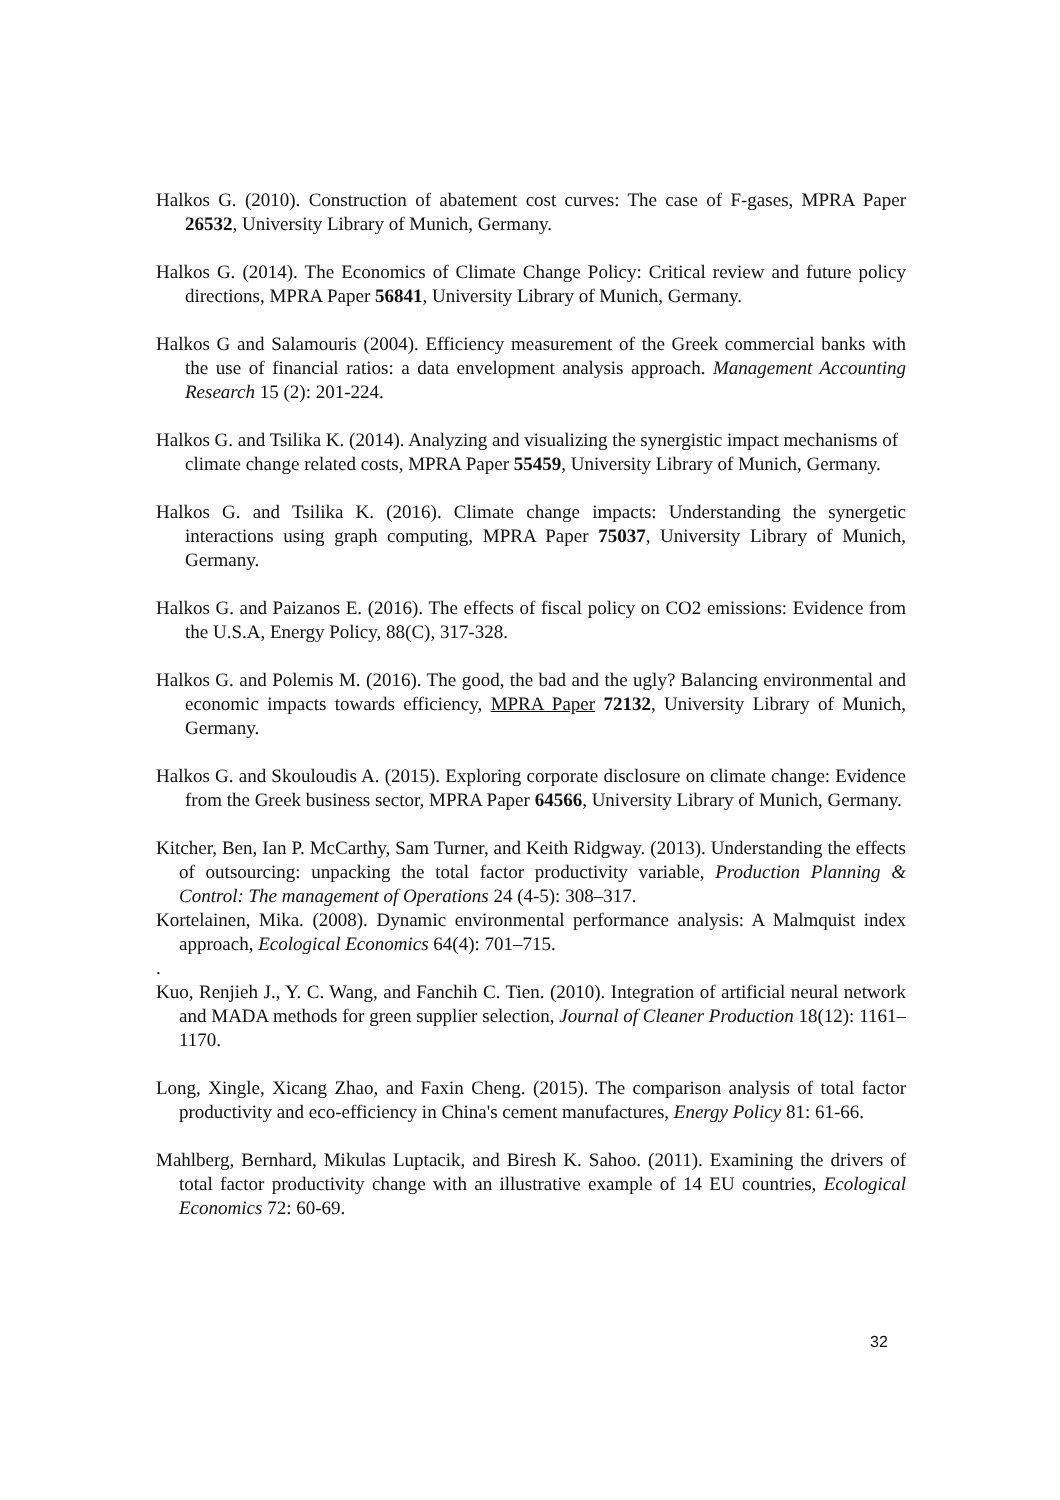Halkos G. (2010). Construction of abatement cost curves: The case of F-gases, MPRA Paper 26532, University Library of Munich, Germany.
Halkos G. (2014). The Economics of Climate Change Policy: Critical review and future policy directions, MPRA Paper 56841, University Library of Munich, Germany.
Halkos G and Salamouris (2004). Efficiency measurement of the Greek commercial banks with the use of financial ratios: a data envelopment analysis approach. Management Accounting Research 15 (2): 201-224.
Halkos G. and Tsilika K. (2014). Analyzing and visualizing the synergistic impact mechanisms of climate change related costs, MPRA Paper 55459, University Library of Munich, Germany.
Halkos G. and Tsilika K. (2016). Climate change impacts: Understanding the synergetic interactions using graph computing, MPRA Paper 75037, University Library of Munich, Germany.
Halkos G. and Paizanos E. (2016). The effects of fiscal policy on CO2 emissions: Evidence from the U.S.A, Energy Policy, 88(C), 317-328.
Halkos G. and Polemis M. (2016). The good, the bad and the ugly? Balancing environmental and economic impacts towards efficiency, MPRA Paper 72132, University Library of Munich, Germany.
Halkos G. and Skouloudis A. (2015). Exploring corporate disclosure on climate change: Evidence from the Greek business sector, MPRA Paper 64566, University Library of Munich, Germany.
Kitcher, Ben, Ian P. McCarthy, Sam Turner, and Keith Ridgway. (2013). Understanding the effects of outsourcing: unpacking the total factor productivity variable, Production Planning & Control: The management of Operations 24 (4-5): 308–317.
Kortelainen, Mika. (2008). Dynamic environmental performance analysis: A Malmquist index approach, Ecological Economics 64(4): 701–715.
.
Kuo, Renjieh J., Y. C. Wang, and Fanchih C. Tien. (2010). Integration of artificial neural network and MADA methods for green supplier selection, Journal of Cleaner Production 18(12): 1161–1170.
Long, Xingle, Xicang Zhao, and Faxin Cheng. (2015). The comparison analysis of total factor productivity and eco-efficiency in China's cement manufactures, Energy Policy 81: 61-66.
Mahlberg, Bernhard, Mikulas Luptacik, and Biresh K. Sahoo. (2011). Examining the drivers of total factor productivity change with an illustrative example of 14 EU countries, Ecological Economics 72: 60-69.
32